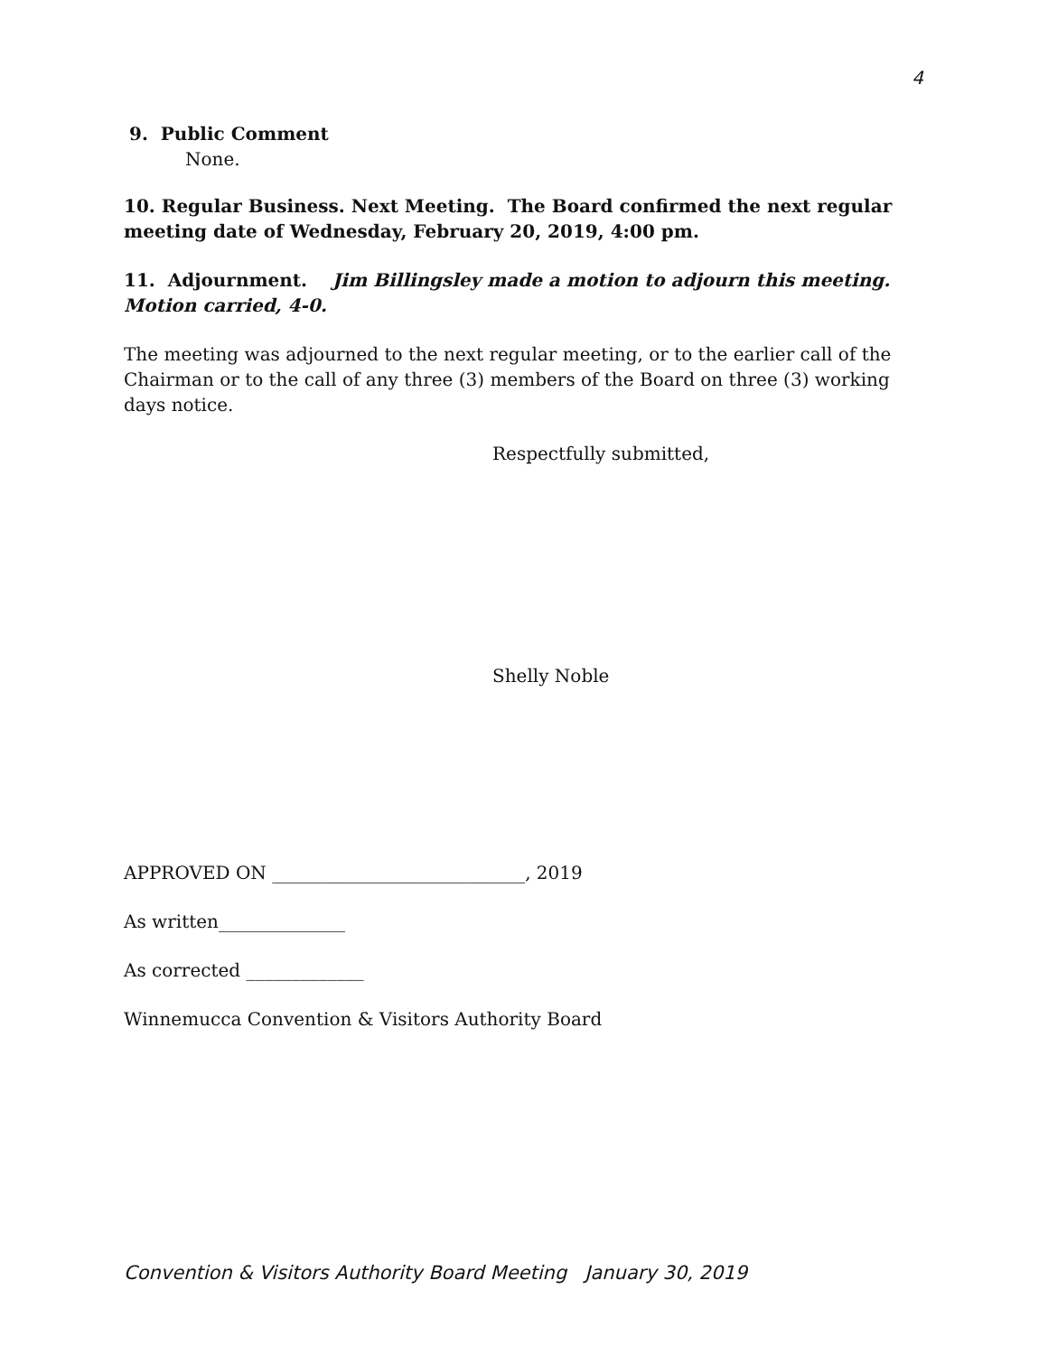4
9. Public Comment
None.
10. Regular Business. Next Meeting. The Board confirmed the next regular meeting date of Wednesday, February 20, 2019, 4:00 pm.
11. Adjournment. Jim Billingsley made a motion to adjourn this meeting. Motion carried, 4-0.
The meeting was adjourned to the next regular meeting, or to the earlier call of the Chairman or to the call of any three (3) members of the Board on three (3) working days notice.
Respectfully submitted,
Shelly Noble
APPROVED ON ____________________________, 2019
As written______________
As corrected _____________
Winnemucca Convention & Visitors Authority Board
Convention & Visitors Authority Board Meeting January 30, 2019